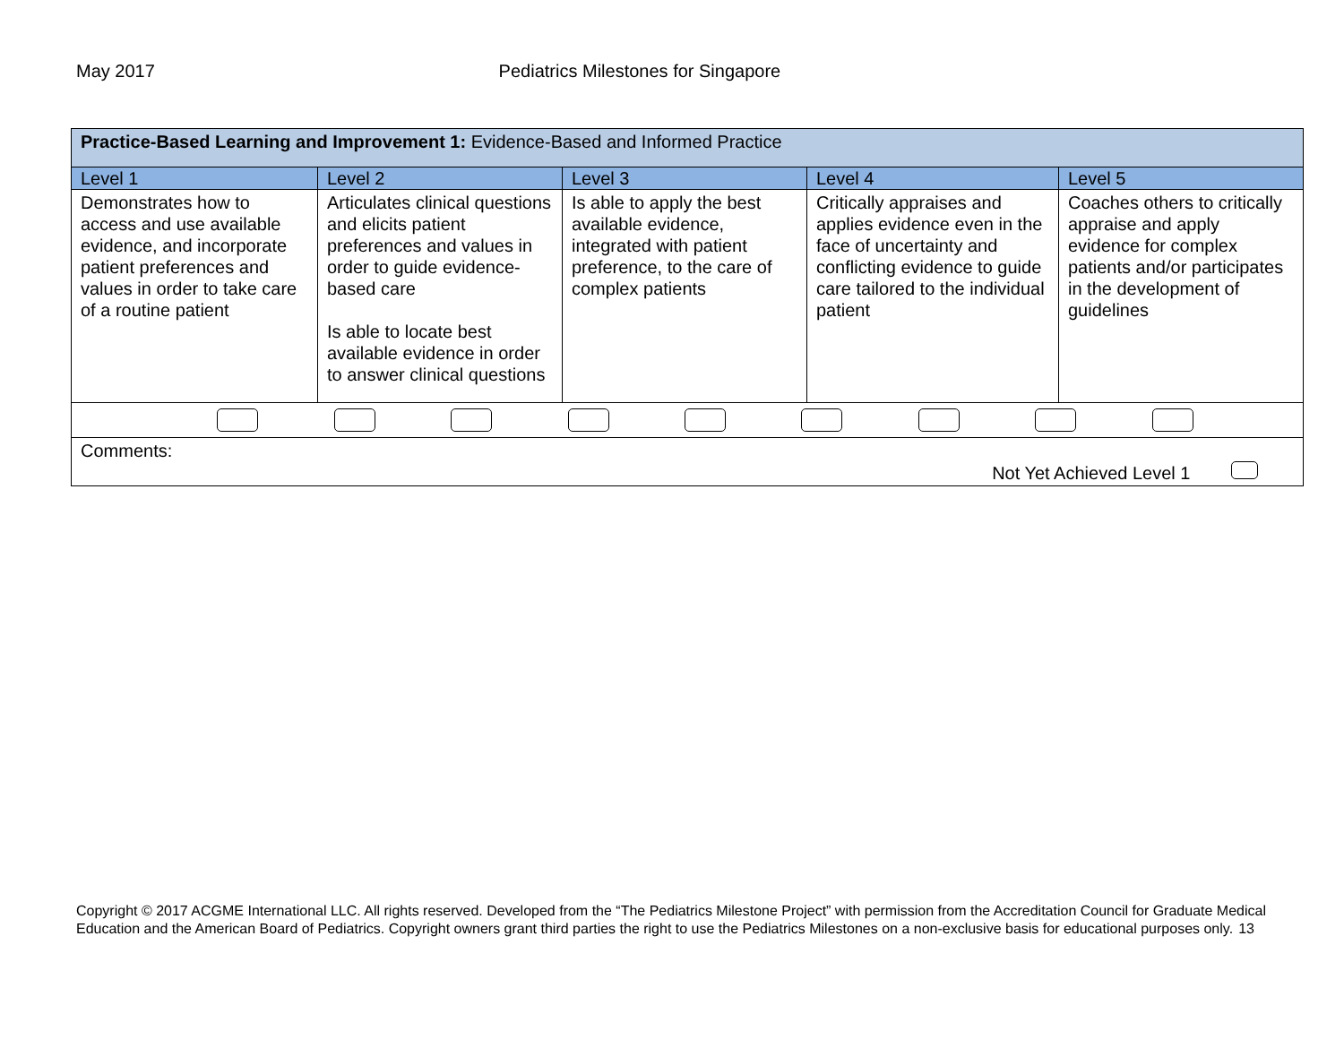May 2017 Pediatrics Milestones for Singapore
| Practice-Based Learning and Improvement 1: Evidence-Based and Informed Practice | | | | |
| Level 1 | Level 2 | Level 3 | Level 4 | Level 5 |
| Demonstrates how to access and use available evidence, and incorporate patient preferences and values in order to take care of a routine patient | Articulates clinical questions and elicits patient preferences and values in order to guide evidence-based care Is able to locate best available evidence in order to answer clinical questions | Is able to apply the best available evidence, integrated with patient preference, to the care of complex patients | Critically appraises and applies evidence even in the face of uncertainty and conflicting evidence to guide care tailored to the individual patient | Coaches others to critically appraise and apply evidence for complex patients and/or participates in the development of guidelines |
| Comments: Not Yet Achieved Level 1 | | | | |
Copyright © 2017 ACGME International LLC. All rights reserved. Developed from the “The Pediatrics Milestone Project” with permission from the Accreditation Council for Graduate Medical Education and the American Board of Pediatrics. Copyright owners grant third parties the right to use the Pediatrics Milestones on a non-exclusive basis for educational purposes only. 13